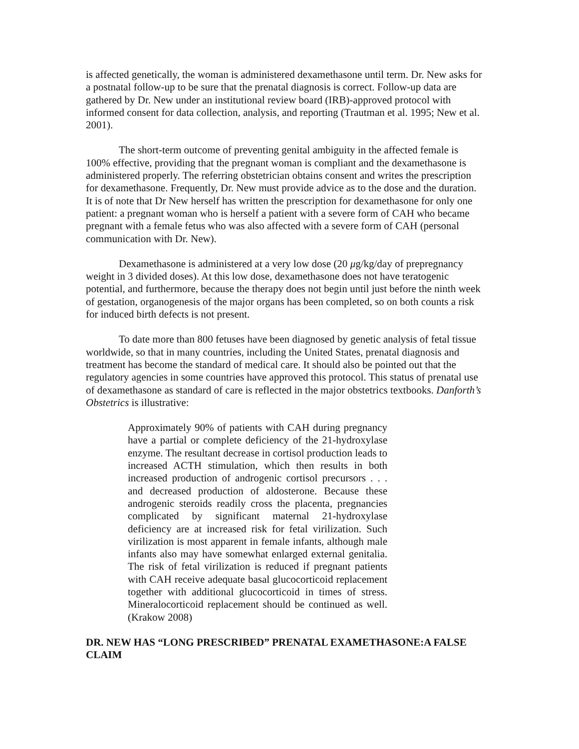is affected genetically, the woman is administered dexamethasone until term. Dr. New asks for a postnatal follow-up to be sure that the prenatal diagnosis is correct. Follow-up data are gathered by Dr. New under an institutional review board (IRB)-approved protocol with informed consent for data collection, analysis, and reporting (Trautman et al. 1995; New et al. 2001).
The short-term outcome of preventing genital ambiguity in the affected female is 100% effective, providing that the pregnant woman is compliant and the dexamethasone is administered properly. The referring obstetrician obtains consent and writes the prescription for dexamethasone. Frequently, Dr. New must provide advice as to the dose and the duration. It is of note that Dr New herself has written the prescription for dexamethasone for only one patient: a pregnant woman who is herself a patient with a severe form of CAH who became pregnant with a female fetus who was also affected with a severe form of CAH (personal communication with Dr. New).
Dexamethasone is administered at a very low dose (20 μg/kg/day of prepregnancy weight in 3 divided doses). At this low dose, dexamethasone does not have teratogenic potential, and furthermore, because the therapy does not begin until just before the ninth week of gestation, organogenesis of the major organs has been completed, so on both counts a risk for induced birth defects is not present.
To date more than 800 fetuses have been diagnosed by genetic analysis of fetal tissue worldwide, so that in many countries, including the United States, prenatal diagnosis and treatment has become the standard of medical care. It should also be pointed out that the regulatory agencies in some countries have approved this protocol. This status of prenatal use of dexamethasone as standard of care is reflected in the major obstetrics textbooks. Danforth’s Obstetrics is illustrative:
Approximately 90% of patients with CAH during pregnancy have a partial or complete deficiency of the 21-hydroxylase enzyme. The resultant decrease in cortisol production leads to increased ACTH stimulation, which then results in both increased production of androgenic cortisol precursors . . . and decreased production of aldosterone. Because these androgenic steroids readily cross the placenta, pregnancies complicated by significant maternal 21-hydroxylase deficiency are at increased risk for fetal virilization. Such virilization is most apparent in female infants, although male infants also may have somewhat enlarged external genitalia. The risk of fetal virilization is reduced if pregnant patients with CAH receive adequate basal glucocorticoid replacement together with additional glucocorticoid in times of stress. Mineralocorticoid replacement should be continued as well. (Krakow 2008)
DR. NEW HAS “LONG PRESCRIBED” PRENATAL EXAMETHASONE:A FALSE CLAIM